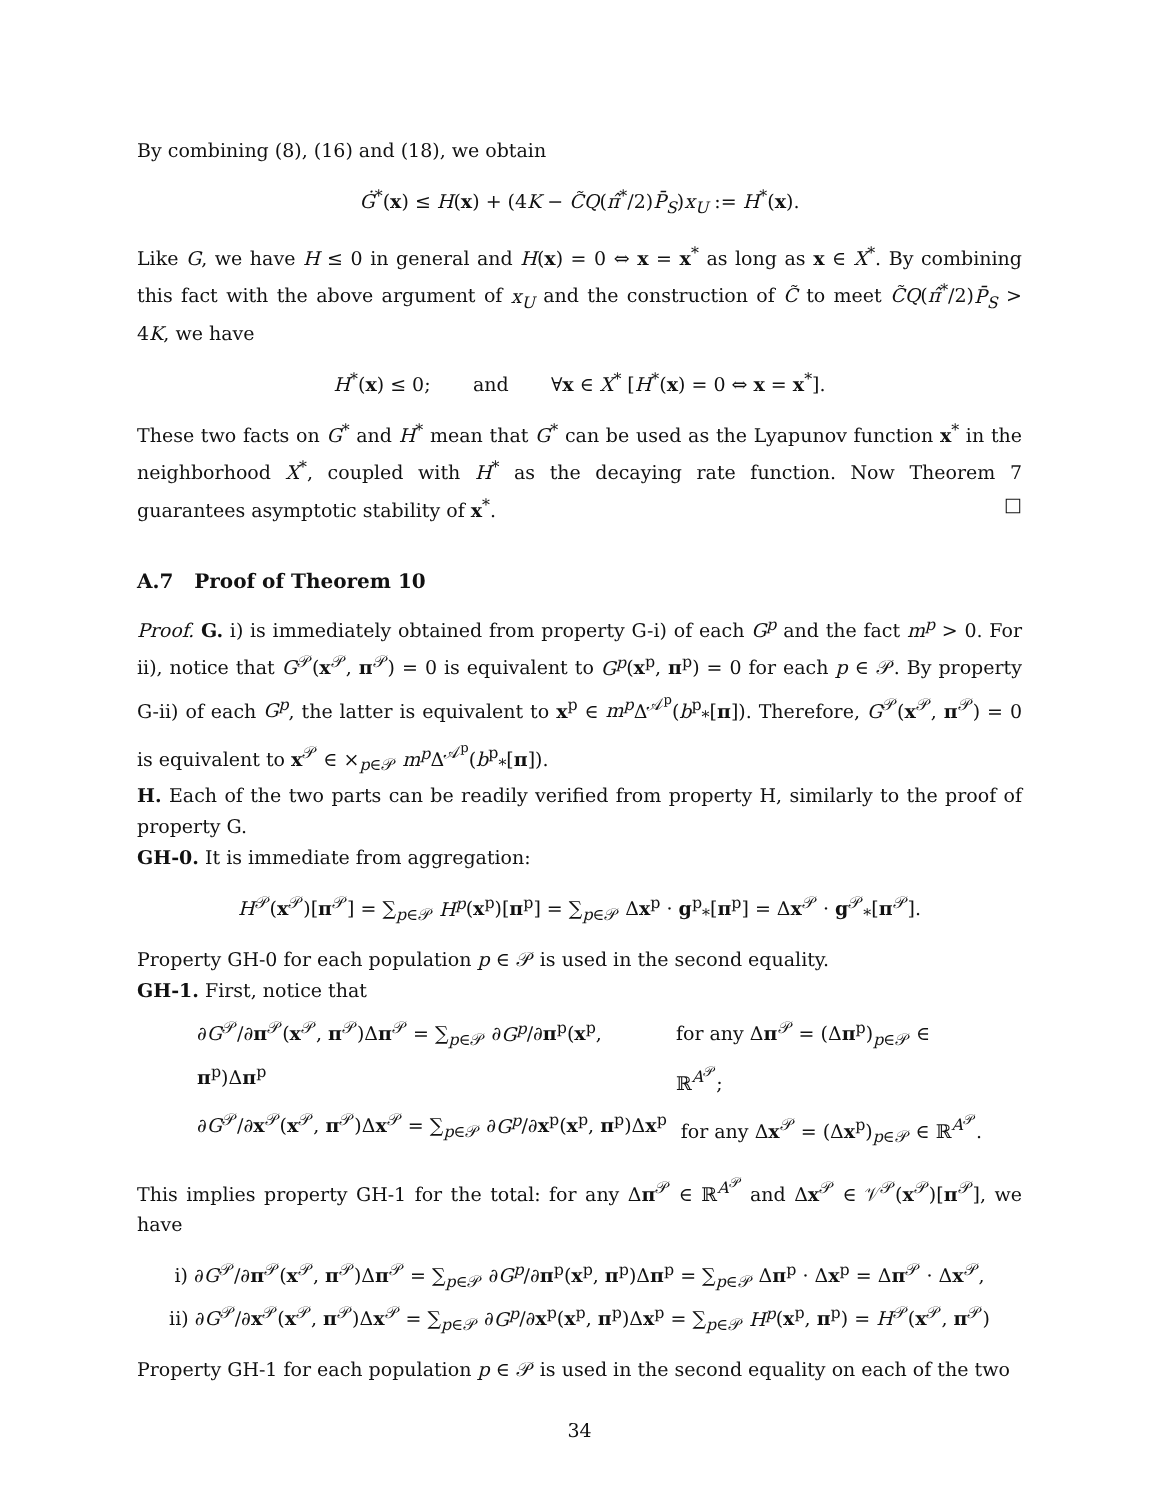By combining (8), (16) and (18), we obtain
Ġ<sup>*</sup>(x) ≤ H(x) + (4K − C̃Q(π̂<sup>*</sup>/2)P̄<sub>S</sub>)x<sub>U</sub> := H<sup>*</sup>(x).
Like G, we have H ≤ 0 in general and H(x) = 0 ⇔ x = x<sup>*</sup> as long as x ∈ X<sup>*</sup>. By combining this fact with the above argument of x<sub>U</sub> and the construction of C̃ to meet C̃Q(π̂<sup>*</sup>/2)P̄<sub>S</sub> > 4K, we have
H<sup>*</sup>(x) ≤ 0; and ∀x ∈ X<sup>*</sup> [H<sup>*</sup>(x) = 0 ⇔ x = x<sup>*</sup>].
These two facts on G<sup>*</sup> and H<sup>*</sup> mean that G<sup>*</sup> can be used as the Lyapunov function x<sup>*</sup> in the neighborhood X<sup>*</sup>, coupled with H<sup>*</sup> as the decaying rate function. Now Theorem 7 guarantees asymptotic stability of x<sup>*</sup>. □
A.7 Proof of Theorem 10
Proof. G. i) is immediately obtained from property G-i) of each G<sup>p</sup> and the fact m<sup>p</sup> > 0. For ii), notice that G<sup>𝒫</sup>(x<sup>𝒫</sup>, π<sup>𝒫</sup>) = 0 is equivalent to G<sup>p</sup>(x<sup>p</sup>, π<sup>p</sup>) = 0 for each p ∈ 𝒫. By property G-ii) of each G<sup>p</sup>, the latter is equivalent to x<sup>p</sup> ∈ m<sup>p</sup> Δ<sup>𝒜<sup>p</sup></sup>(b<sup>p</sup><sub>*</sub>[π]). Therefore, G<sup>𝒫</sup>(x<sup>𝒫</sup>, π<sup>𝒫</sup>) = 0 is equivalent to x<sup>𝒫</sup> ∈ ×<sub>p∈𝒫</sub> m<sup>p</sup> Δ<sup>𝒜<sup>p</sup></sup>(b<sup>p</sup><sub>*</sub>[π]).
H. Each of the two parts can be readily verified from property H, similarly to the proof of property G.
GH-0. It is immediate from aggregation:
H<sup>𝒫</sup>(x<sup>𝒫</sup>)[π<sup>𝒫</sup>] = ∑<sub>p∈𝒫</sub> H<sup>p</sup>(x<sup>p</sup>)[π<sup>p</sup>] = ∑<sub>p∈𝒫</sub> Δx<sup>p</sup> · g<sup>p</sup><sub>*</sub>[π<sup>p</sup>] = Δx<sup>𝒫</sup> · g<sup>𝒫</sup><sub>*</sub>[π<sup>𝒫</sup>].
Property GH-0 for each population p ∈ 𝒫 is used in the second equality.
GH-1. First, notice that
∂G<sup>𝒫</sup>/∂π<sup>𝒫</sup>(x<sup>𝒫</sup>, π<sup>𝒫</sup>)Δπ<sup>𝒫</sup> = ∑<sub>p∈𝒫</sub> ∂G<sup>p</sup>/∂π<sup>p</sup>(x<sup>p</sup>, π<sup>p</sup>)Δπ<sup>p</sup> for any Δπ<sup>𝒫</sup> = (Δπ<sup>p</sup>)<sub>p∈𝒫</sub> ∈ ℝ<sup>A<sup>𝒫</sup></sup>;
∂G<sup>𝒫</sup>/∂x<sup>𝒫</sup>(x<sup>𝒫</sup>, π<sup>𝒫</sup>)Δx<sup>𝒫</sup> = ∑<sub>p∈𝒫</sub> ∂G<sup>p</sup>/∂x<sup>p</sup>(x<sup>p</sup>, π<sup>p</sup>)Δx<sup>p</sup> for any Δx<sup>𝒫</sup> = (Δx<sup>p</sup>)<sub>p∈𝒫</sub> ∈ ℝ<sup>A<sup>𝒫</sup></sup>.
This implies property GH-1 for the total: for any Δπ<sup>𝒫</sup> ∈ ℝ<sup>A<sup>𝒫</sup></sup> and Δx<sup>𝒫</sup> ∈ 𝒱<sup>𝒫</sup>(x<sup>𝒫</sup>)[π<sup>𝒫</sup>], we have
i) ∂G<sup>𝒫</sup>/∂π<sup>𝒫</sup>(x<sup>𝒫</sup>, π<sup>𝒫</sup>)Δπ<sup>𝒫</sup> = ∑<sub>p∈𝒫</sub> ∂G<sup>p</sup>/∂π<sup>p</sup>(x<sup>p</sup>, π<sup>p</sup>)Δπ<sup>p</sup> = ∑<sub>p∈𝒫</sub> Δπ<sup>p</sup> · Δx<sup>p</sup> = Δπ<sup>𝒫</sup> · Δx<sup>𝒫</sup>,
ii) ∂G<sup>𝒫</sup>/∂x<sup>𝒫</sup>(x<sup>𝒫</sup>, π<sup>𝒫</sup>)Δx<sup>𝒫</sup> = ∑<sub>p∈𝒫</sub> ∂G<sup>p</sup>/∂x<sup>p</sup>(x<sup>p</sup>, π<sup>p</sup>)Δx<sup>p</sup> = ∑<sub>p∈𝒫</sub> H<sup>p</sup>(x<sup>p</sup>, π<sup>p</sup>) = H<sup>𝒫</sup>(x<sup>𝒫</sup>, π<sup>𝒫</sup>)
Property GH-1 for each population p ∈ 𝒫 is used in the second equality on each of the two
34